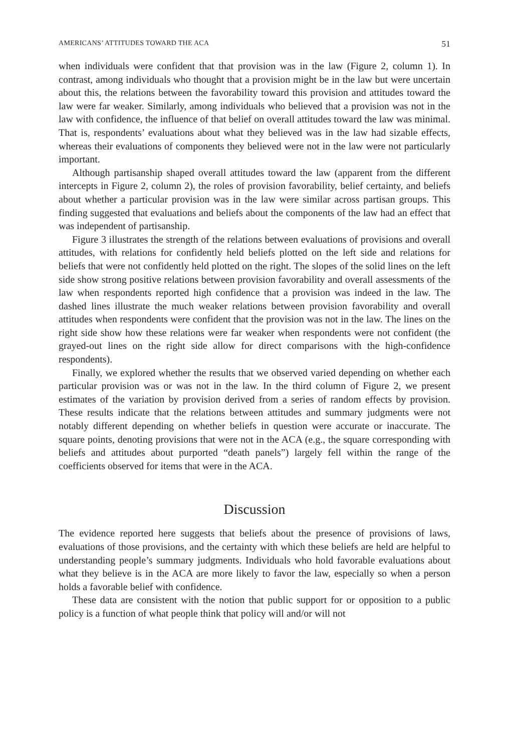AMERICANS’ ATTITUDES TOWARD THE ACA 51
when individuals were confident that that provision was in the law (Figure 2, column 1). In contrast, among individuals who thought that a provision might be in the law but were uncertain about this, the relations between the favorability toward this provision and attitudes toward the law were far weaker. Similarly, among individuals who believed that a provision was not in the law with confidence, the influence of that belief on overall attitudes toward the law was minimal. That is, respondents’ evaluations about what they believed was in the law had sizable effects, whereas their evaluations of components they believed were not in the law were not particularly important.
Although partisanship shaped overall attitudes toward the law (apparent from the different intercepts in Figure 2, column 2), the roles of provision favorability, belief certainty, and beliefs about whether a particular provision was in the law were similar across partisan groups. This finding suggested that evaluations and beliefs about the components of the law had an effect that was independent of partisanship.
Figure 3 illustrates the strength of the relations between evaluations of provisions and overall attitudes, with relations for confidently held beliefs plotted on the left side and relations for beliefs that were not confidently held plotted on the right. The slopes of the solid lines on the left side show strong positive relations between provision favorability and overall assessments of the law when respondents reported high confidence that a provision was indeed in the law. The dashed lines illustrate the much weaker relations between provision favorability and overall attitudes when respondents were confident that the provision was not in the law. The lines on the right side show how these relations were far weaker when respondents were not confident (the grayed-out lines on the right side allow for direct comparisons with the high-confidence respondents).
Finally, we explored whether the results that we observed varied depending on whether each particular provision was or was not in the law. In the third column of Figure 2, we present estimates of the variation by provision derived from a series of random effects by provision. These results indicate that the relations between attitudes and summary judgments were not notably different depending on whether beliefs in question were accurate or inaccurate. The square points, denoting provisions that were not in the ACA (e.g., the square corresponding with beliefs and attitudes about purported “death panels”) largely fell within the range of the coefficients observed for items that were in the ACA.
Discussion
The evidence reported here suggests that beliefs about the presence of provisions of laws, evaluations of those provisions, and the certainty with which these beliefs are held are helpful to understanding people’s summary judgments. Individuals who hold favorable evaluations about what they believe is in the ACA are more likely to favor the law, especially so when a person holds a favorable belief with confidence.
These data are consistent with the notion that public support for or opposition to a public policy is a function of what people think that policy will and/or will not